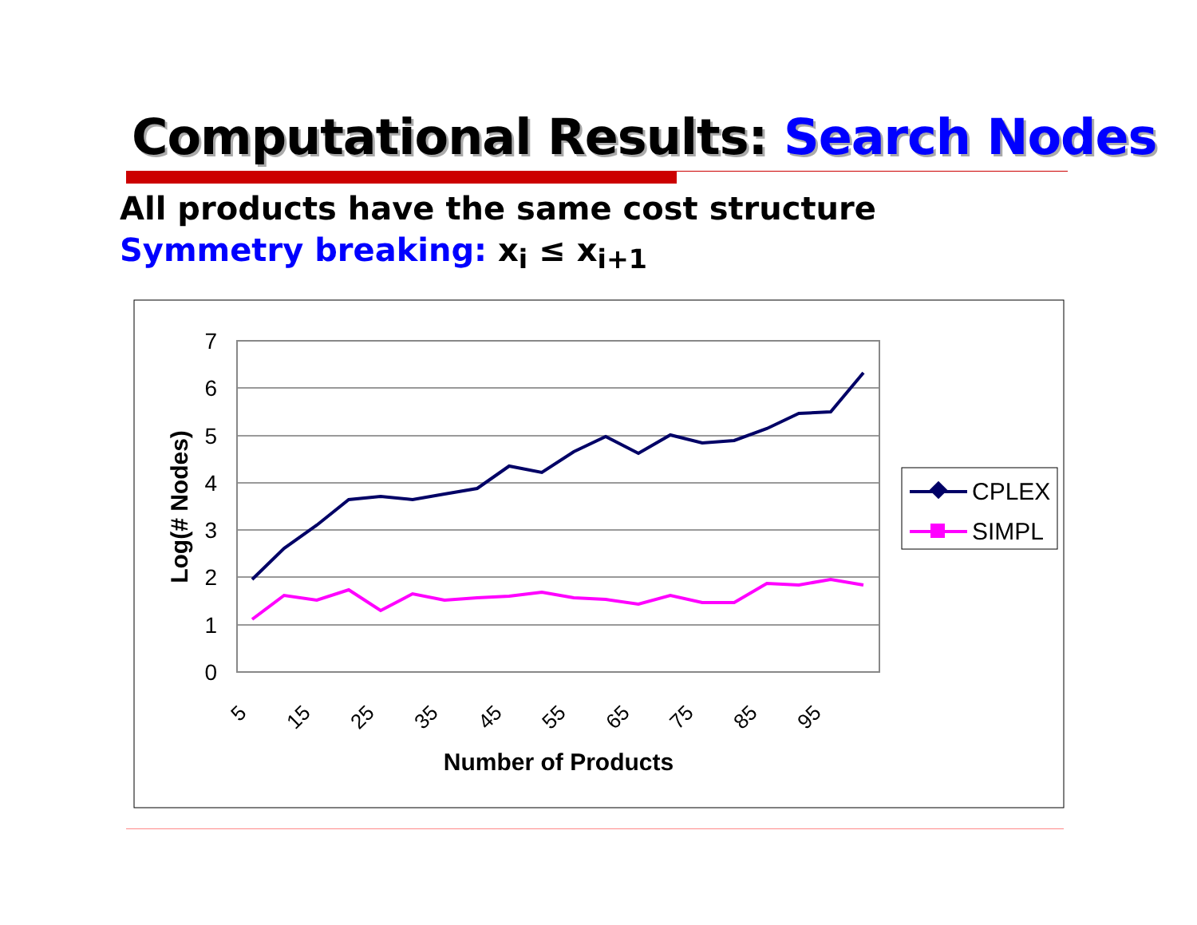Computational Results: Search Nodes
All products have the same cost structure
Symmetry breaking: x<sub>i</sub> ≤ x<sub>i+1</sub>
7
6
5
4
3
2
1
0
5
15
25
35
45
55
65
75
85
95
Number of Products
Log(# Nodes)
CPLEX
SIMPL